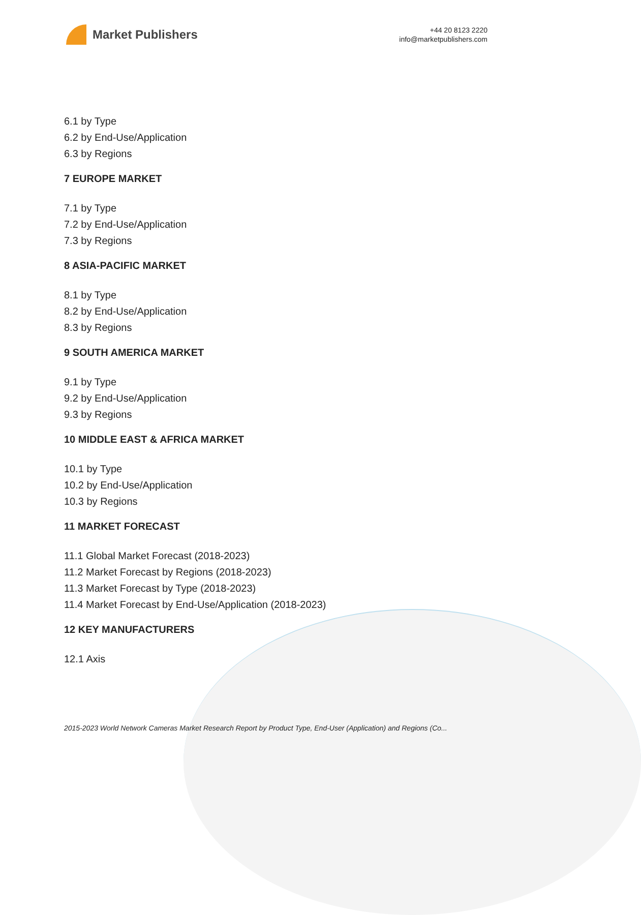Market Publishers
+44 20 8123 2220
info@marketpublishers.com
6.1 by Type
6.2 by End-Use/Application
6.3 by Regions
7 EUROPE MARKET
7.1 by Type
7.2 by End-Use/Application
7.3 by Regions
8 ASIA-PACIFIC MARKET
8.1 by Type
8.2 by End-Use/Application
8.3 by Regions
9 SOUTH AMERICA MARKET
9.1 by Type
9.2 by End-Use/Application
9.3 by Regions
10 MIDDLE EAST & AFRICA MARKET
10.1 by Type
10.2 by End-Use/Application
10.3 by Regions
11 MARKET FORECAST
11.1 Global Market Forecast (2018-2023)
11.2 Market Forecast by Regions (2018-2023)
11.3 Market Forecast by Type (2018-2023)
11.4 Market Forecast by End-Use/Application (2018-2023)
12 KEY MANUFACTURERS
12.1 Axis
2015-2023 World Network Cameras Market Research Report by Product Type, End-User (Application) and Regions (Co...